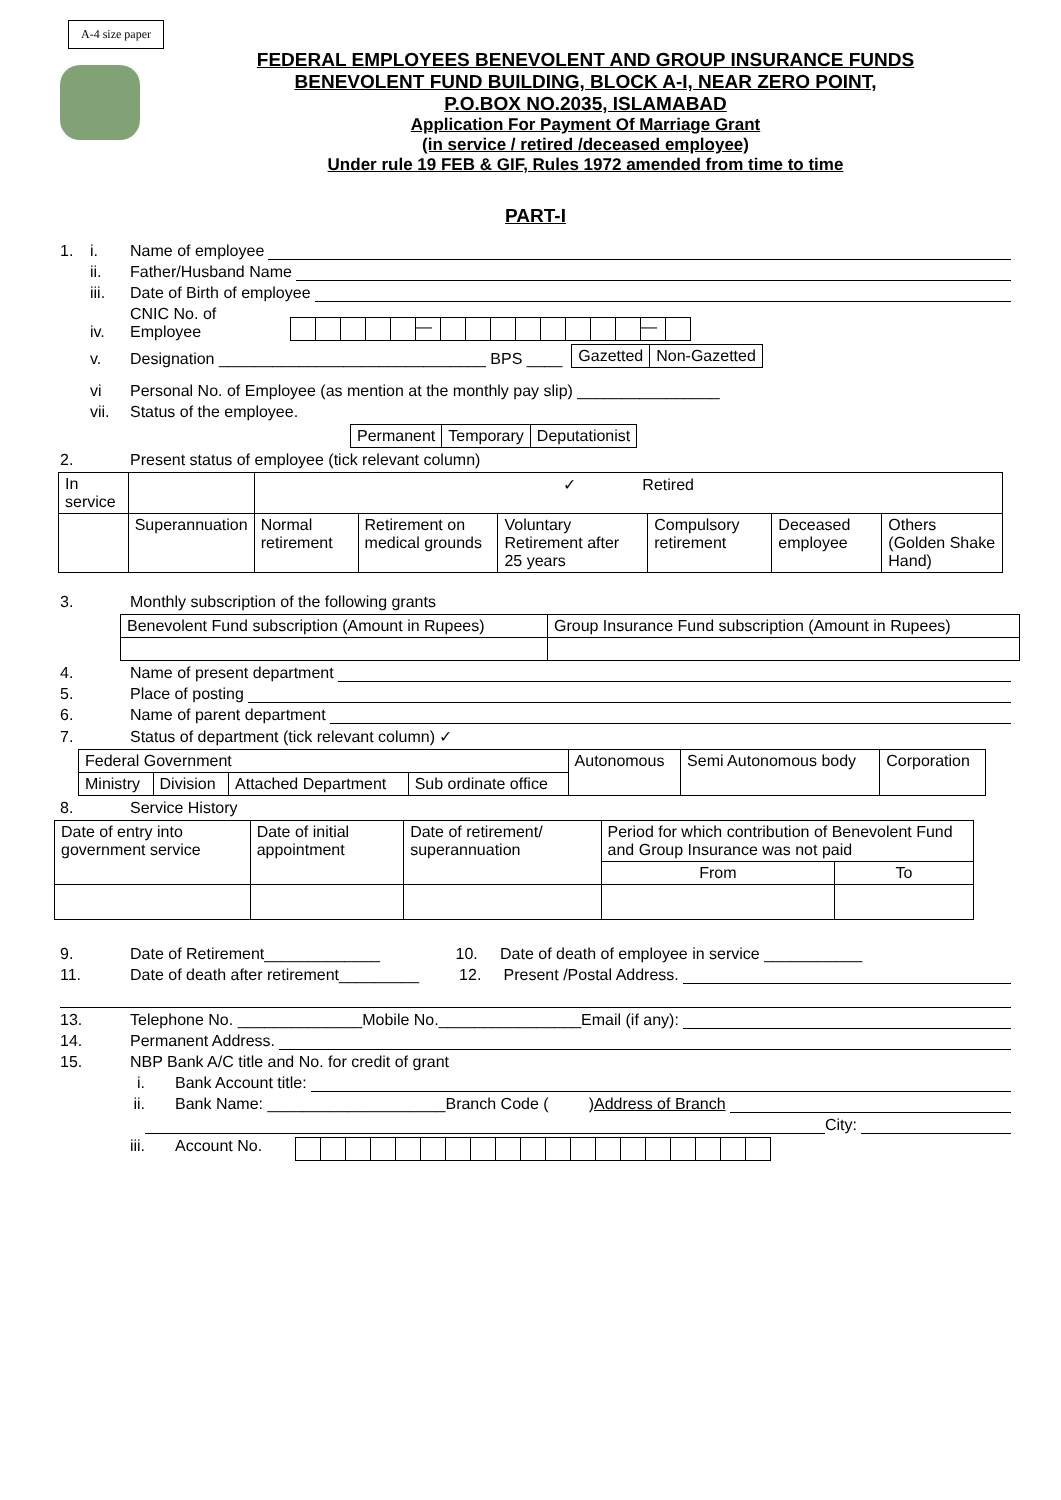A-4 size paper
FEDERAL EMPLOYEES BENEVOLENT AND GROUP INSURANCE FUNDS
BENEVOLENT FUND BUILDING, BLOCK A-I, NEAR ZERO POINT,
P.O.BOX NO.2035, ISLAMABAD
Application For Payment Of Marriage Grant
(in service / retired /deceased employee)
Under rule 19 FEB & GIF, Rules 1972 amended from time to time
PART-I
1. i. Name of employee
ii. Father/Husband Name
iii. Date of Birth of employee
iv. CNIC No. of Employee
| | | | | | — | | | | | | | | | — | |
v. Designation ______________________________ BPS ____
| Gazetted | Non-Gazetted |
vi Personal No. of Employee (as mention at the monthly pay slip) ________________
vii. Status of the employee.
| Permanent | Temporary | Deputationist |
2. Present status of employee (tick relevant column)
| In service | | ✓ Retired | | | | | |
| | Superannuation | Normal retirement | Retirement on medical grounds | Voluntary Retirement after 25 years | Compulsory retirement | Deceased employee | Others (Golden Shake Hand) |
3. Monthly subscription of the following grants
| Benevolent Fund subscription (Amount in Rupees) | Group Insurance Fund subscription (Amount in Rupees) |
4. Name of present department
5. Place of posting
6. Name of parent department
7. Status of department (tick relevant column) ✓
| Federal Government | | | | Autonomous | Semi Autonomous body | Corporation |
| Ministry | Division | Attached Department | Sub ordinate office | | | |
8. Service History
| Date of entry into government service | Date of initial appointment | Date of retirement/ superannuation | Period for which contribution of Benevolent Fund and Group Insurance was not paid | |
| | | | From | To |
9. Date of Retirement_____________ 10. Date of death of employee in service ___________
11. Date of death after retirement_________ 12. Present /Postal Address.
13. Telephone No. ______________Mobile No.________________Email (if any):
14. Permanent Address.
15. NBP Bank A/C title and No. for credit of grant
i. Bank Account title:
ii. Bank Name: ____________________Branch Code ( ) Address of Branch
City:
iii. Account No.